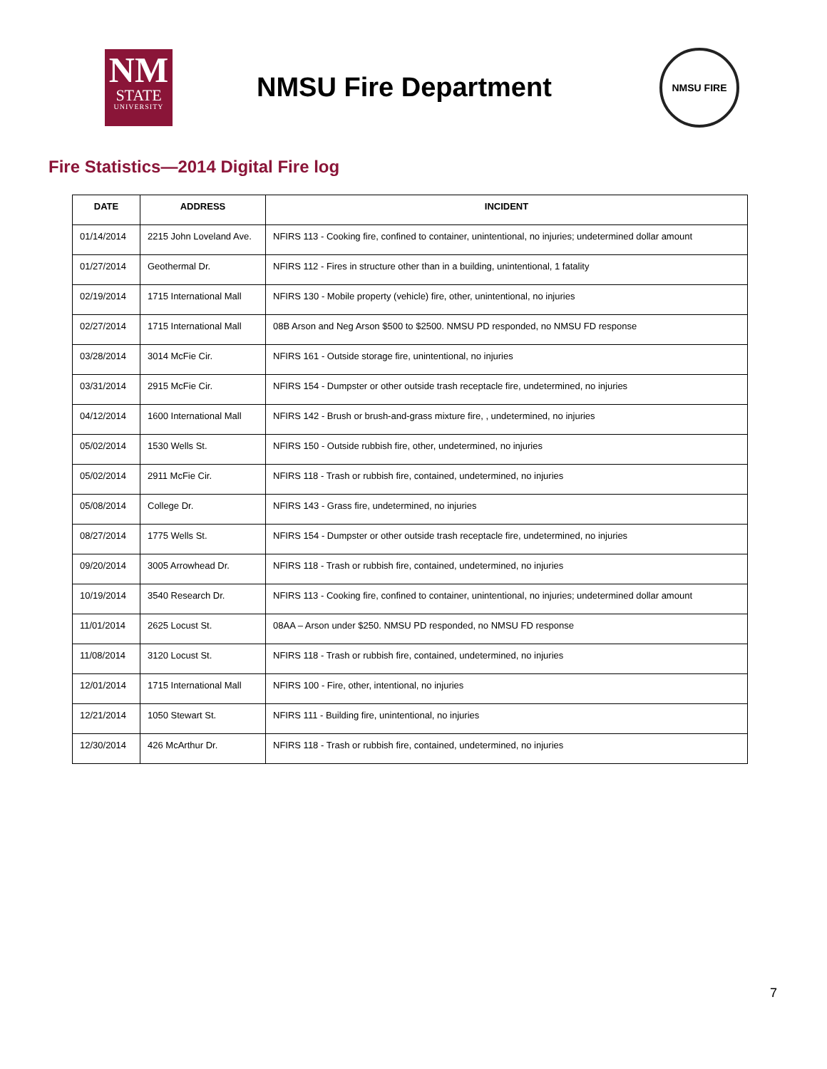NM
STATE
UNIVERSITY
NMSU Fire Department
NMSU FIRE
Fire Statistics—2014 Digital Fire log
| DATE | ADDRESS | INCIDENT |
| --- | --- | --- |
| 01/14/2014 | 2215 John Loveland Ave. | NFIRS 113 - Cooking fire, confined to container, unintentional, no injuries; undetermined dollar amount |
| 01/27/2014 | Geothermal Dr. | NFIRS 112 - Fires in structure other than in a building, unintentional, 1 fatality |
| 02/19/2014 | 1715 International Mall | NFIRS 130 - Mobile property (vehicle) fire, other, unintentional, no injuries |
| 02/27/2014 | 1715 International Mall | 08B Arson and Neg Arson $500 to $2500. NMSU PD responded, no NMSU FD response |
| 03/28/2014 | 3014 McFie Cir. | NFIRS 161 - Outside storage fire, unintentional, no injuries |
| 03/31/2014 | 2915 McFie Cir. | NFIRS 154 - Dumpster or other outside trash receptacle fire, undetermined, no injuries |
| 04/12/2014 | 1600 International Mall | NFIRS 142 - Brush or brush-and-grass mixture fire, , undetermined, no injuries |
| 05/02/2014 | 1530 Wells St. | NFIRS 150 - Outside rubbish fire, other, undetermined, no injuries |
| 05/02/2014 | 2911 McFie Cir. | NFIRS 118 - Trash or rubbish fire, contained, undetermined, no injuries |
| 05/08/2014 | College Dr. | NFIRS 143 - Grass fire, undetermined, no injuries |
| 08/27/2014 | 1775 Wells St. | NFIRS 154 - Dumpster or other outside trash receptacle fire, undetermined, no injuries |
| 09/20/2014 | 3005 Arrowhead Dr. | NFIRS 118 - Trash or rubbish fire, contained, undetermined, no injuries |
| 10/19/2014 | 3540 Research Dr. | NFIRS 113 - Cooking fire, confined to container, unintentional, no injuries; undetermined dollar amount |
| 11/01/2014 | 2625 Locust St. | 08AA – Arson under $250. NMSU PD responded, no NMSU FD response |
| 11/08/2014 | 3120 Locust St. | NFIRS 118 - Trash or rubbish fire, contained, undetermined, no injuries |
| 12/01/2014 | 1715 International Mall | NFIRS 100 - Fire, other, intentional, no injuries |
| 12/21/2014 | 1050 Stewart St. | NFIRS 111 - Building fire, unintentional, no injuries |
| 12/30/2014 | 426 McArthur Dr. | NFIRS 118 - Trash or rubbish fire, contained, undetermined, no injuries |
7